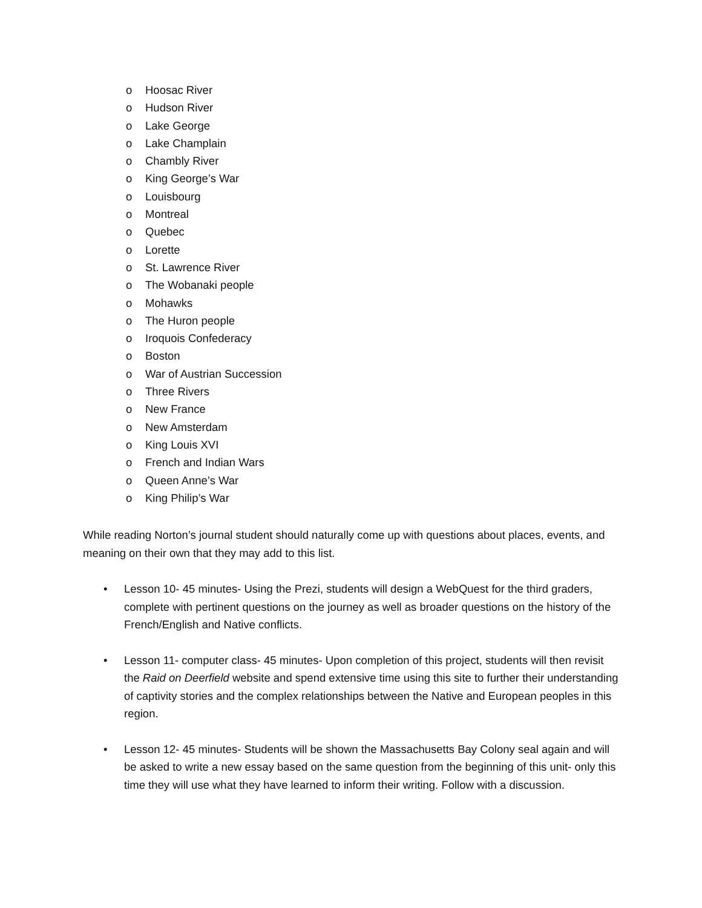o Hoosac River
o Hudson River
o Lake George
o Lake Champlain
o Chambly River
o King George’s War
o Louisbourg
o Montreal
o Quebec
o Lorette
o St. Lawrence River
o The Wobanaki people
o Mohawks
o The Huron people
o Iroquois Confederacy
o Boston
o War of Austrian Succession
o Three Rivers
o New France
o New Amsterdam
o King Louis XVI
o French and Indian Wars
o Queen Anne’s War
o King Philip’s War
While reading Norton’s journal student should naturally come up with questions about places, events, and meaning on their own that they may add to this list.
• Lesson 10- 45 minutes- Using the Prezi, students will design a WebQuest for the third graders, complete with pertinent questions on the journey as well as broader questions on the history of the French/English and Native conflicts.
• Lesson 11- computer class- 45 minutes- Upon completion of this project, students will then revisit the Raid on Deerfield website and spend extensive time using this site to further their understanding of captivity stories and the complex relationships between the Native and European peoples in this region.
• Lesson 12- 45 minutes- Students will be shown the Massachusetts Bay Colony seal again and will be asked to write a new essay based on the same question from the beginning of this unit- only this time they will use what they have learned to inform their writing. Follow with a discussion.